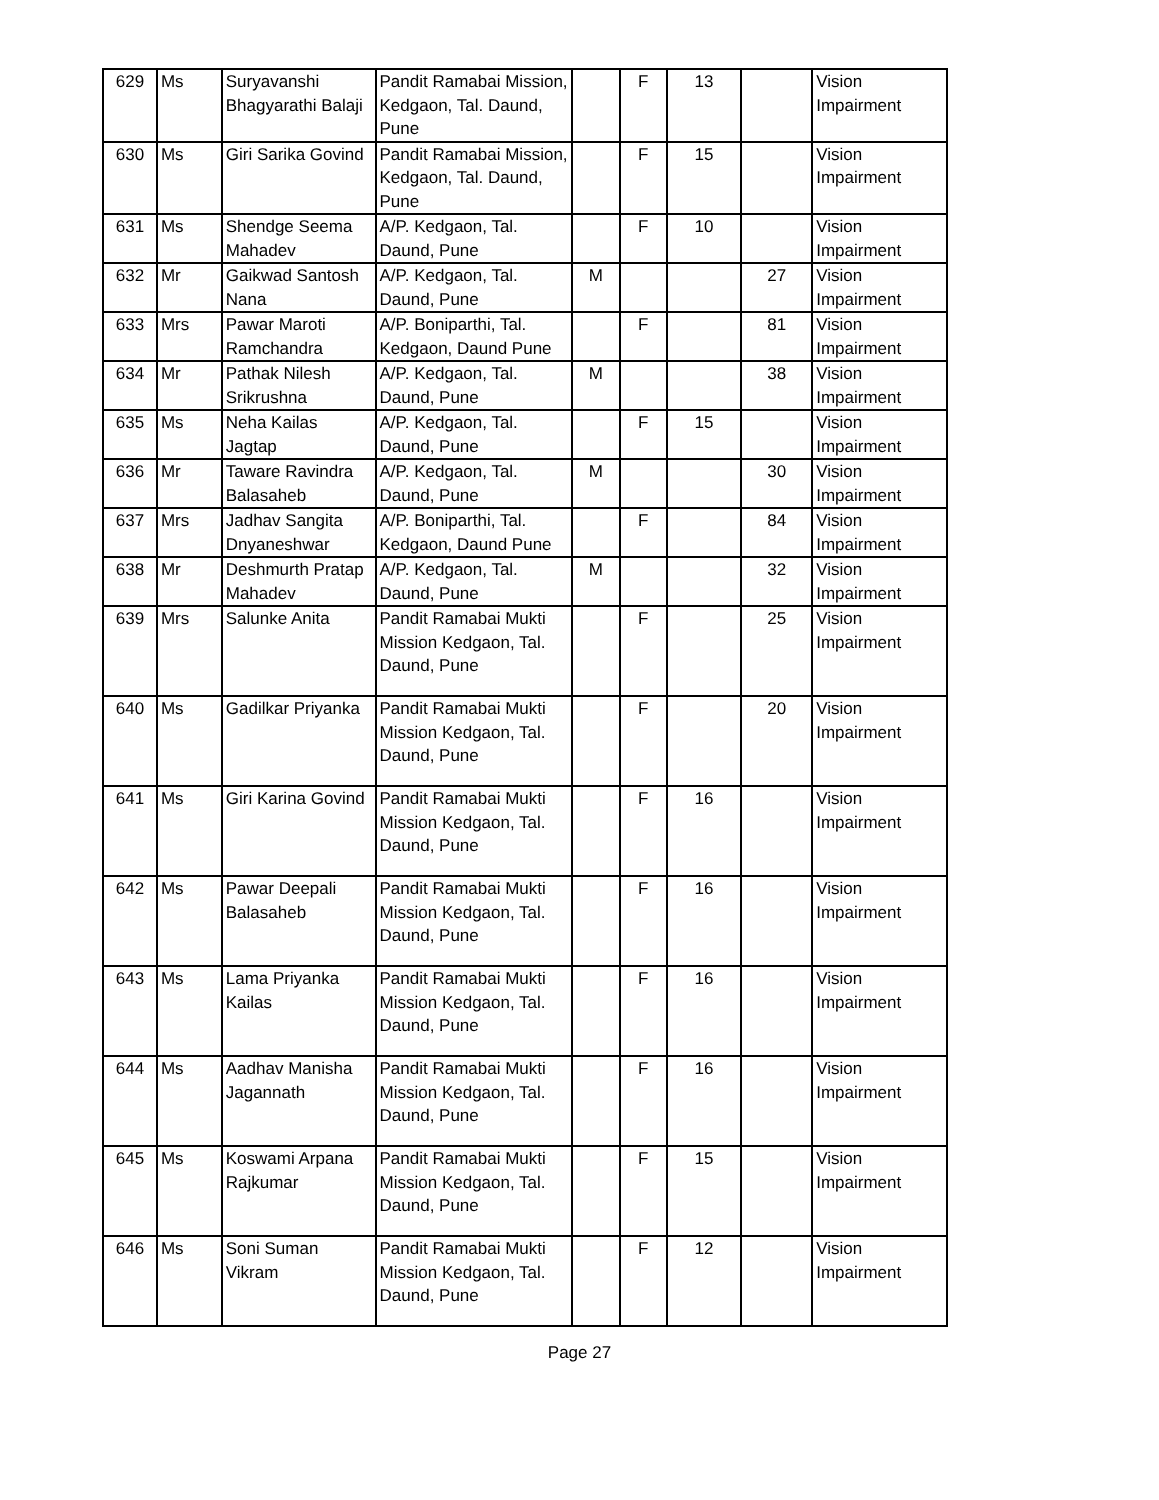| 629 | Ms | Suryavanshi Bhagyarathi Balaji | Pandit Ramabai Mission, Kedgaon, Tal. Daund, Pune | | F | 13 | | Vision Impairment |
| 630 | Ms | Giri Sarika Govind | Pandit Ramabai Mission, Kedgaon, Tal. Daund, Pune | | F | 15 | | Vision Impairment |
| 631 | Ms | Shendge Seema Mahadev | A/P. Kedgaon, Tal. Daund, Pune | | F | 10 | | Vision Impairment |
| 632 | Mr | Gaikwad Santosh Nana | A/P. Kedgaon, Tal. Daund, Pune | M | | | 27 | Vision Impairment |
| 633 | Mrs | Pawar Maroti Ramchandra | A/P. Boniparthi, Tal. Kedgaon, Daund Pune | | F | | 81 | Vision Impairment |
| 634 | Mr | Pathak Nilesh Srikrushna | A/P. Kedgaon, Tal. Daund, Pune | M | | | 38 | Vision Impairment |
| 635 | Ms | Neha Kailas Jagtap | A/P. Kedgaon, Tal. Daund, Pune | | F | 15 | | Vision Impairment |
| 636 | Mr | Taware Ravindra Balasaheb | A/P. Kedgaon, Tal. Daund, Pune | M | | | 30 | Vision Impairment |
| 637 | Mrs | Jadhav Sangita Dnyaneshwar | A/P. Boniparthi, Tal. Kedgaon, Daund Pune | | F | | 84 | Vision Impairment |
| 638 | Mr | Deshmurth Pratap Mahadev | A/P. Kedgaon, Tal. Daund, Pune | M | | | 32 | Vision Impairment |
| 639 | Mrs | Salunke Anita | Pandit Ramabai Mukti Mission Kedgaon, Tal. Daund, Pune | | F | | 25 | Vision Impairment |
| 640 | Ms | Gadilkar Priyanka | Pandit Ramabai Mukti Mission Kedgaon, Tal. Daund, Pune | | F | | 20 | Vision Impairment |
| 641 | Ms | Giri Karina Govind | Pandit Ramabai Mukti Mission Kedgaon, Tal. Daund, Pune | | F | 16 | | Vision Impairment |
| 642 | Ms | Pawar Deepali Balasaheb | Pandit Ramabai Mukti Mission Kedgaon, Tal. Daund, Pune | | F | 16 | | Vision Impairment |
| 643 | Ms | Lama Priyanka Kailas | Pandit Ramabai Mukti Mission Kedgaon, Tal. Daund, Pune | | F | 16 | | Vision Impairment |
| 644 | Ms | Aadhav Manisha Jagannath | Pandit Ramabai Mukti Mission Kedgaon, Tal. Daund, Pune | | F | 16 | | Vision Impairment |
| 645 | Ms | Koswami Arpana Rajkumar | Pandit Ramabai Mukti Mission Kedgaon, Tal. Daund, Pune | | F | 15 | | Vision Impairment |
| 646 | Ms | Soni Suman Vikram | Pandit Ramabai Mukti Mission Kedgaon, Tal. Daund, Pune | | F | 12 | | Vision Impairment |
Page 27